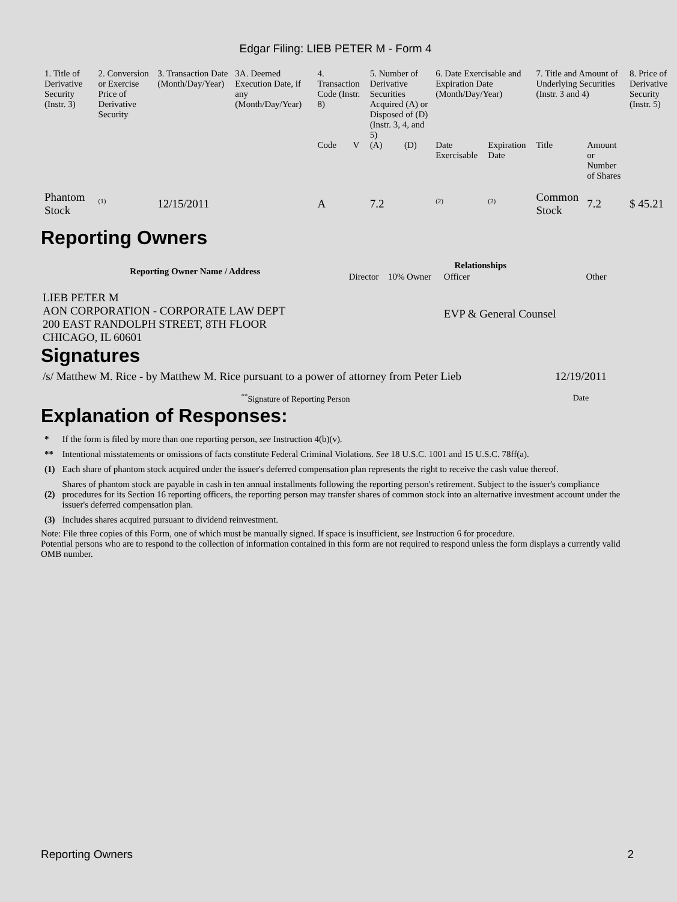Edgar Filing: LIEB PETER M - Form 4
| 1. Title of Derivative Security (Instr. 3) | 2. Conversion or Exercise Price of Derivative Security | 3. Transaction Date (Month/Day/Year) | 3A. Deemed Execution Date, if any (Month/Day/Year) | 4. Transaction Code (Instr. 8) | | 5. Number of Derivative Securities Acquired (A) or Disposed of (D) (Instr. 3, 4, and 5) | | 6. Date Exercisable and Expiration Date (Month/Day/Year) | | 7. Title and Amount of Underlying Securities (Instr. 3 and 4) | | 8. Price of Derivative Security (Instr. 5) |
| --- | --- | --- | --- | --- | --- | --- | --- | --- | --- | --- | --- | --- |
| | | | | Code | V | (A) | (D) | Date Exercisable | Expiration Date | Title | Amount or Number of Shares | |
| Phantom Stock | <sup>(1)</sup> | 12/15/2011 | | A | | 7.2 | | <sup>(2)</sup> | <sup>(2)</sup> | Common Stock | 7.2 | $ 45.21 |
Reporting Owners
| Reporting Owner Name / Address | Relationships | | | |
| --- | --- | --- | --- | --- |
| | Director | 10% Owner | Officer | Other |
| LIEB PETER M AON CORPORATION - CORPORATE LAW DEPT 200 EAST RANDOLPH STREET, 8TH FLOOR CHICAGO, IL 60601 | | | EVP & General Counsel | |
Signatures
| /s/ Matthew M. Rice - by Matthew M. Rice pursuant to a power of attorney from Peter Lieb | 12/19/2011 |
| <sup>**</sup> Signature of Reporting Person | Date |
Explanation of Responses:
| * | If the form is filed by more than one reporting person, see Instruction 4(b)(v). |
| ** | Intentional misstatements or omissions of facts constitute Federal Criminal Violations. See 18 U.S.C. 1001 and 15 U.S.C. 78ff(a). |
| (1) | Each share of phantom stock acquired under the issuer's deferred compensation plan represents the right to receive the cash value thereof. |
| (2) | Shares of phantom stock are payable in cash in ten annual installments following the reporting person's retirement. Subject to the issuer's compliance procedures for its Section 16 reporting officers, the reporting person may transfer shares of common stock into an alternative investment account under the issuer's deferred compensation plan. |
| (3) | Includes shares acquired pursuant to dividend reinvestment. |
Note: File three copies of this Form, one of which must be manually signed. If space is insufficient, see Instruction 6 for procedure.
Potential persons who are to respond to the collection of information contained in this form are not required to respond unless the form displays a currently valid OMB number.
Reporting Owners 2